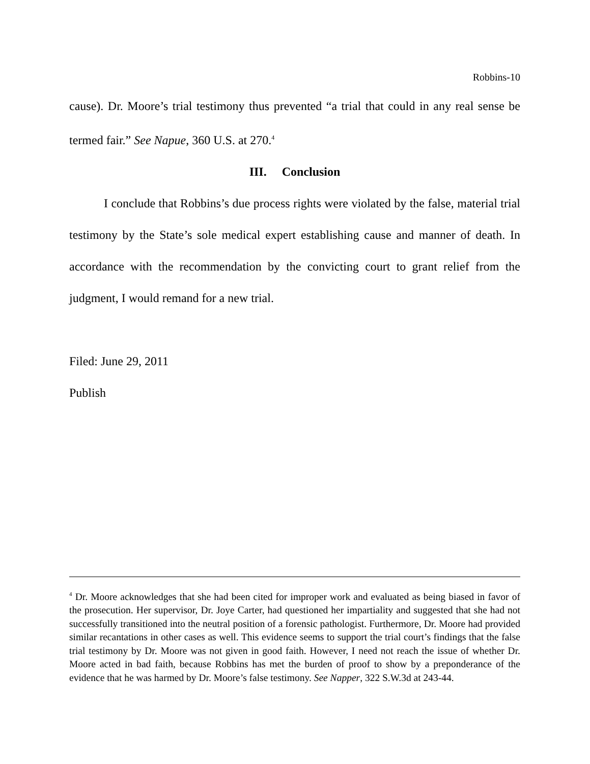Robbins-10
cause). Dr. Moore’s trial testimony thus prevented “a trial that could in any real sense be termed fair.” See Napue, 360 U.S. at 270.<sup>4</sup>
III. Conclusion
I conclude that Robbins’s due process rights were violated by the false, material trial testimony by the State’s sole medical expert establishing cause and manner of death. In accordance with the recommendation by the convicting court to grant relief from the judgment, I would remand for a new trial.
Filed: June 29, 2011
Publish
<sup>4</sup> Dr. Moore acknowledges that she had been cited for improper work and evaluated as being biased in favor of the prosecution. Her supervisor, Dr. Joye Carter, had questioned her impartiality and suggested that she had not successfully transitioned into the neutral position of a forensic pathologist. Furthermore, Dr. Moore had provided similar recantations in other cases as well. This evidence seems to support the trial court’s findings that the false trial testimony by Dr. Moore was not given in good faith. However, I need not reach the issue of whether Dr. Moore acted in bad faith, because Robbins has met the burden of proof to show by a preponderance of the evidence that he was harmed by Dr. Moore’s false testimony. See Napper, 322 S.W.3d at 243-44.